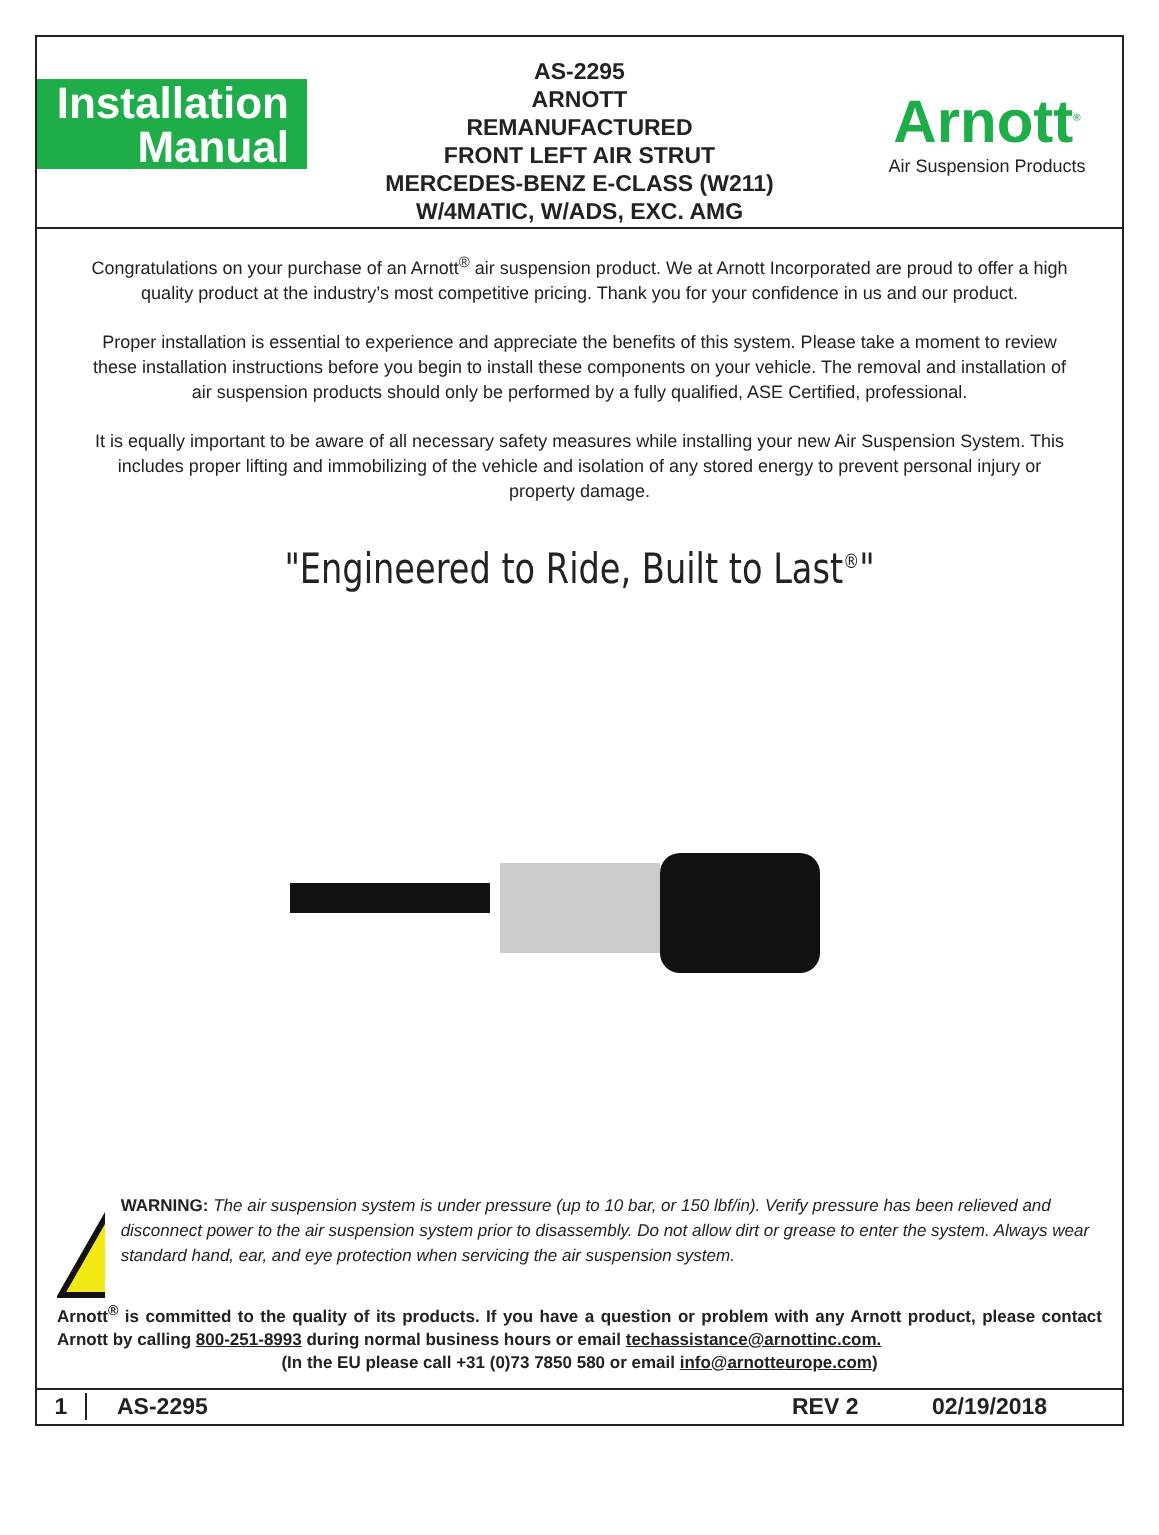Installation
Manual
AS-2295
ARNOTT
REMANUFACTURED
FRONT LEFT AIR STRUT
MERCEDES-BENZ E-CLASS (W211)
W/4MATIC, W/ADS, EXC. AMG
Arnott<sup>®</sup>
Air Suspension Products
Congratulations on your purchase of an Arnott<sup>®</sup> air suspension product. We at Arnott Incorporated are proud to offer a high quality product at the industry’s most competitive pricing. Thank you for your confidence in us and our product.
Proper installation is essential to experience and appreciate the benefits of this system. Please take a moment to review these installation instructions before you begin to install these components on your vehicle. The removal and installation of air suspension products should only be performed by a fully qualified, ASE Certified, professional.
It is equally important to be aware of all necessary safety measures while installing your new Air Suspension System. This includes proper lifting and immobilizing of the vehicle and isolation of any stored energy to prevent personal injury or property damage.
"Engineered to Ride, Built to Last<sup>®</sup>"
WARNING: The air suspension system is under pressure (up to 10 bar, or 150 lbf/in). Verify pressure has been relieved and disconnect power to the air suspension system prior to disassembly. Do not allow dirt or grease to enter the system. Always wear standard hand, ear, and eye protection when servicing the air suspension system.
Arnott<sup>®</sup> is committed to the quality of its products. If you have a question or problem with any Arnott product, please contact Arnott by calling 800-251-8993 during normal business hours or email techassistance@arnottinc.com.
(In the EU please call +31 (0)73 7850 580 or email info@arnotteurope.com)
1 AS-2295 REV 2 02/19/2018